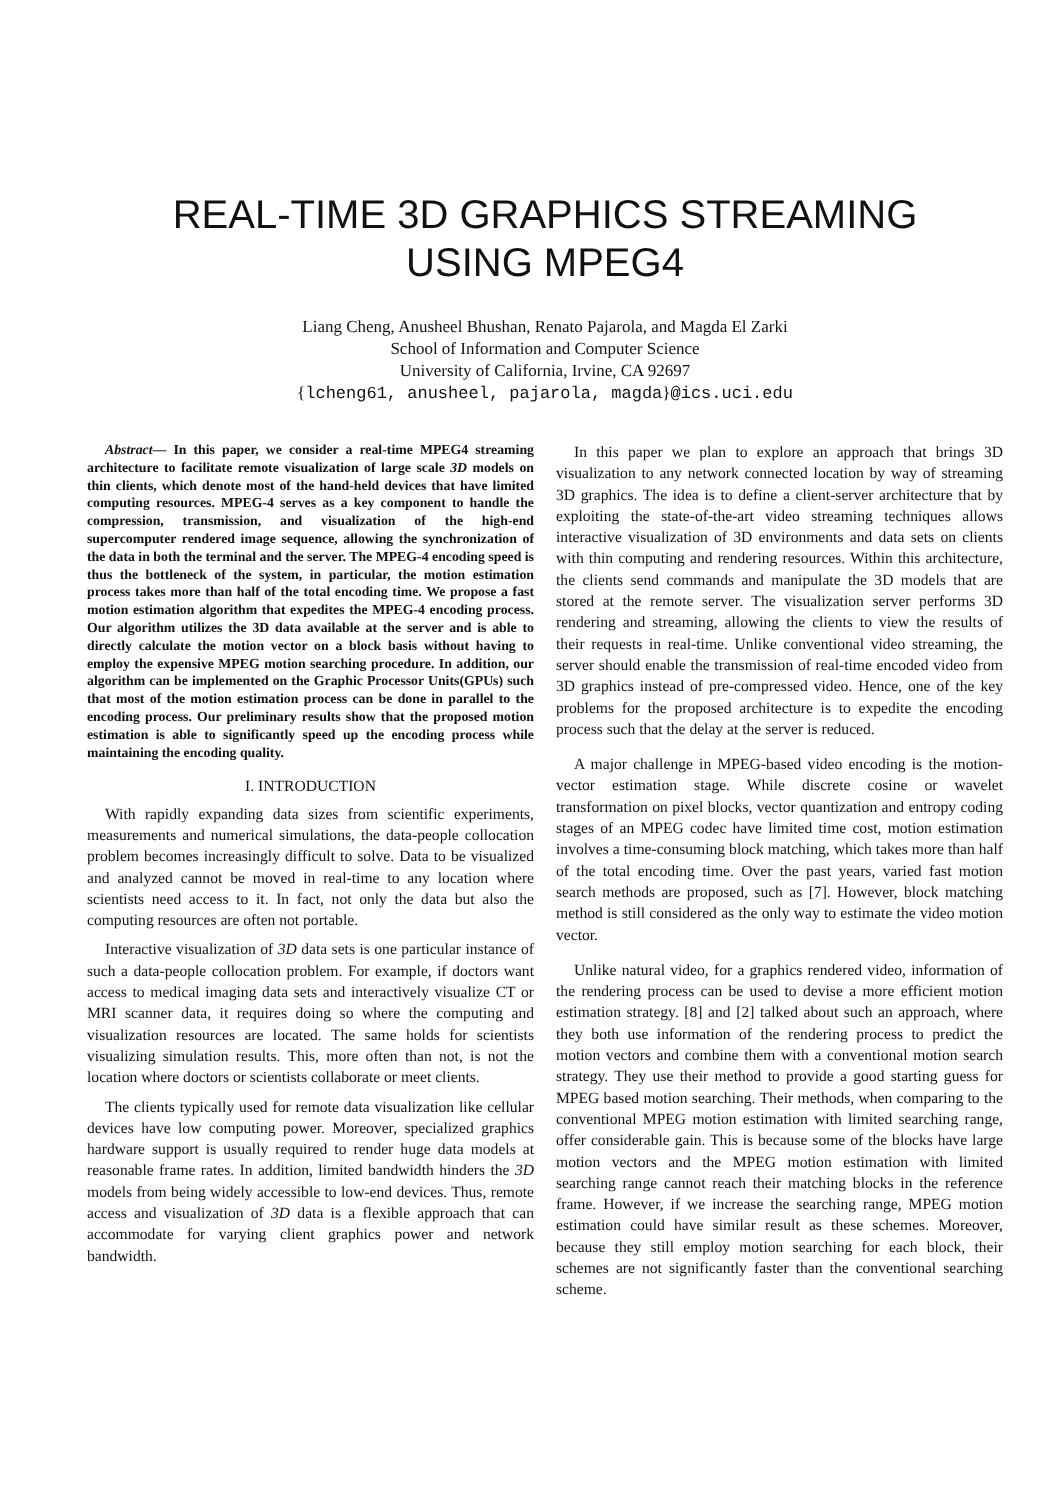REAL-TIME 3D GRAPHICS STREAMING
USING MPEG4
Liang Cheng, Anusheel Bhushan, Renato Pajarola, and Magda El Zarki
School of Information and Computer Science
University of California, Irvine, CA 92697
{lcheng61, anusheel, pajarola, magda}@ics.uci.edu
Abstract— In this paper, we consider a real-time MPEG4 streaming architecture to facilitate remote visualization of large scale 3D models on thin clients, which denote most of the hand-held devices that have limited computing resources. MPEG-4 serves as a key component to handle the compression, transmission, and visualization of the high-end supercomputer rendered image sequence, allowing the synchronization of the data in both the terminal and the server. The MPEG-4 encoding speed is thus the bottleneck of the system, in particular, the motion estimation process takes more than half of the total encoding time. We propose a fast motion estimation algorithm that expedites the MPEG-4 encoding process. Our algorithm utilizes the 3D data available at the server and is able to directly calculate the motion vector on a block basis without having to employ the expensive MPEG motion searching procedure. In addition, our algorithm can be implemented on the Graphic Processor Units(GPUs) such that most of the motion estimation process can be done in parallel to the encoding process. Our preliminary results show that the proposed motion estimation is able to significantly speed up the encoding process while maintaining the encoding quality.
I. INTRODUCTION
With rapidly expanding data sizes from scientific experiments, measurements and numerical simulations, the data-people collocation problem becomes increasingly difficult to solve. Data to be visualized and analyzed cannot be moved in real-time to any location where scientists need access to it. In fact, not only the data but also the computing resources are often not portable.
Interactive visualization of 3D data sets is one particular instance of such a data-people collocation problem. For example, if doctors want access to medical imaging data sets and interactively visualize CT or MRI scanner data, it requires doing so where the computing and visualization resources are located. The same holds for scientists visualizing simulation results. This, more often than not, is not the location where doctors or scientists collaborate or meet clients.
The clients typically used for remote data visualization like cellular devices have low computing power. Moreover, specialized graphics hardware support is usually required to render huge data models at reasonable frame rates. In addition, limited bandwidth hinders the 3D models from being widely accessible to low-end devices. Thus, remote access and visualization of 3D data is a flexible approach that can accommodate for varying client graphics power and network bandwidth.
In this paper we plan to explore an approach that brings 3D visualization to any network connected location by way of streaming 3D graphics. The idea is to define a client-server architecture that by exploiting the state-of-the-art video streaming techniques allows interactive visualization of 3D environments and data sets on clients with thin computing and rendering resources. Within this architecture, the clients send commands and manipulate the 3D models that are stored at the remote server. The visualization server performs 3D rendering and streaming, allowing the clients to view the results of their requests in real-time. Unlike conventional video streaming, the server should enable the transmission of real-time encoded video from 3D graphics instead of pre-compressed video. Hence, one of the key problems for the proposed architecture is to expedite the encoding process such that the delay at the server is reduced.
A major challenge in MPEG-based video encoding is the motion-vector estimation stage. While discrete cosine or wavelet transformation on pixel blocks, vector quantization and entropy coding stages of an MPEG codec have limited time cost, motion estimation involves a time-consuming block matching, which takes more than half of the total encoding time. Over the past years, varied fast motion search methods are proposed, such as [7]. However, block matching method is still considered as the only way to estimate the video motion vector.
Unlike natural video, for a graphics rendered video, information of the rendering process can be used to devise a more efficient motion estimation strategy. [8] and [2] talked about such an approach, where they both use information of the rendering process to predict the motion vectors and combine them with a conventional motion search strategy. They use their method to provide a good starting guess for MPEG based motion searching. Their methods, when comparing to the conventional MPEG motion estimation with limited searching range, offer considerable gain. This is because some of the blocks have large motion vectors and the MPEG motion estimation with limited searching range cannot reach their matching blocks in the reference frame. However, if we increase the searching range, MPEG motion estimation could have similar result as these schemes. Moreover, because they still employ motion searching for each block, their schemes are not significantly faster than the conventional searching scheme.